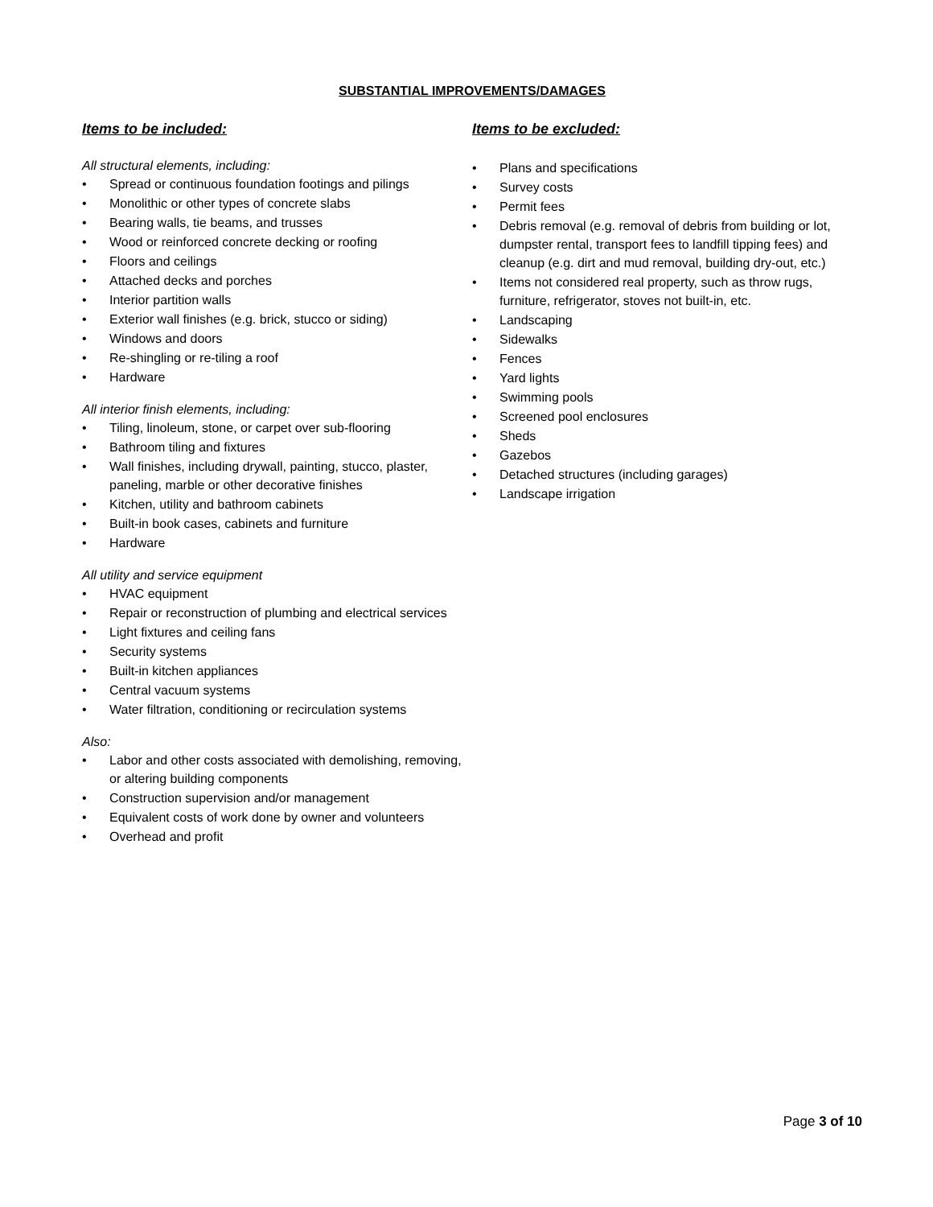SUBSTANTIAL IMPROVEMENTS/DAMAGES
Items to be included:
All structural elements, including:
• Spread or continuous foundation footings and pilings
• Monolithic or other types of concrete slabs
• Bearing walls, tie beams, and trusses
• Wood or reinforced concrete decking or roofing
• Floors and ceilings
• Attached decks and porches
• Interior partition walls
• Exterior wall finishes (e.g. brick, stucco or siding)
• Windows and doors
• Re-shingling or re-tiling a roof
• Hardware
All interior finish elements, including:
• Tiling, linoleum, stone, or carpet over sub-flooring
• Bathroom tiling and fixtures
• Wall finishes, including drywall, painting, stucco, plaster, paneling, marble or other decorative finishes
• Kitchen, utility and bathroom cabinets
• Built-in book cases, cabinets and furniture
• Hardware
All utility and service equipment
• HVAC equipment
• Repair or reconstruction of plumbing and electrical services
• Light fixtures and ceiling fans
• Security systems
• Built-in kitchen appliances
• Central vacuum systems
• Water filtration, conditioning or recirculation systems
Also:
• Labor and other costs associated with demolishing, removing, or altering building components
• Construction supervision and/or management
• Equivalent costs of work done by owner and volunteers
• Overhead and profit
Items to be excluded:
• Plans and specifications
• Survey costs
• Permit fees
• Debris removal (e.g. removal of debris from building or lot, dumpster rental, transport fees to landfill tipping fees) and cleanup (e.g. dirt and mud removal, building dry-out, etc.)
• Items not considered real property, such as throw rugs, furniture, refrigerator, stoves not built-in, etc.
• Landscaping
• Sidewalks
• Fences
• Yard lights
• Swimming pools
• Screened pool enclosures
• Sheds
• Gazebos
• Detached structures (including garages)
• Landscape irrigation
Page 3 of 10